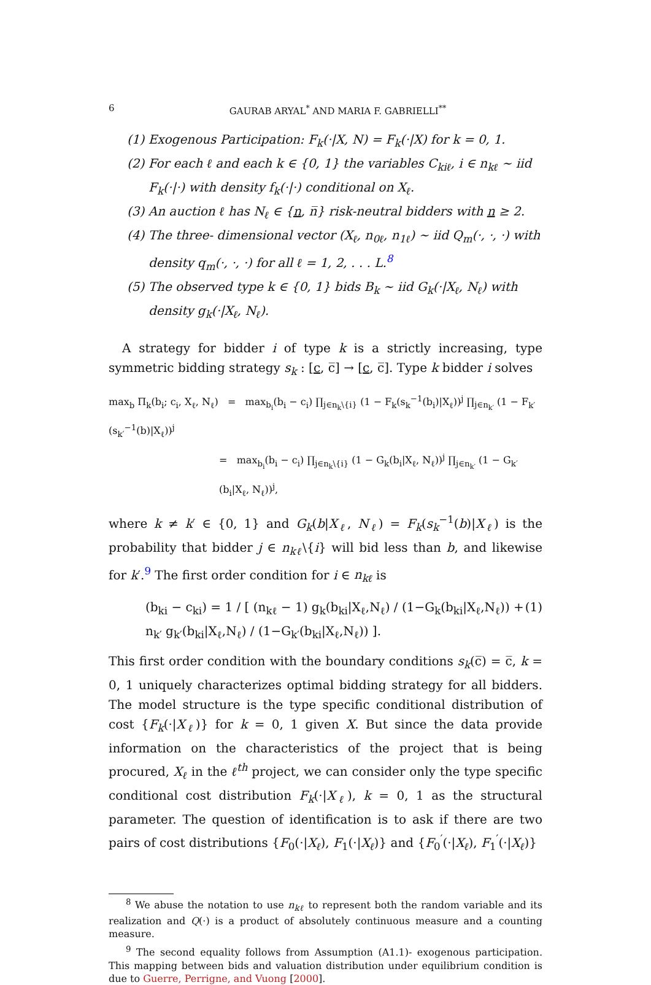6 GAURAB ARYAL<sup>*</sup> AND MARIA F. GABRIELLI<sup>**</sup>
(1) Exogenous Participation: F<sub>k</sub>(·|X, N) = F<sub>k</sub>(·|X) for k = 0, 1.
(2) For each ℓ and each k ∈ {0, 1} the variables C<sub>kiℓ</sub>, i ∈ n<sub>kℓ</sub> ∼ iid F<sub>k</sub>(·|·) with density f<sub>k</sub>(·|·) conditional on X<sub>ℓ</sub>.
(3) An auction ℓ has N<sub>ℓ</sub> ∈ {n, n̅} risk-neutral bidders with n ≥ 2.
(4) The three- dimensional vector (X<sub>ℓ</sub>, n<sub>0ℓ</sub>, n<sub>1ℓ</sub>) ∼ iid Q<sub>m</sub>(·, ·, ·) with density q<sub>m</sub>(·, ·, ·) for all ℓ = 1, 2, . . . L.<sup>8</sup>
(5) The observed type k ∈ {0, 1} bids B<sub>k</sub> ∼ iid G<sub>k</sub>(·|X<sub>ℓ</sub>, N<sub>ℓ</sub>) with density g<sub>k</sub>(·|X<sub>ℓ</sub>, N<sub>ℓ</sub>).
A strategy for bidder i of type k is a strictly increasing, type symmetric bidding strategy s<sub>k</sub> : [c, c̅] → [c, c̅]. Type k bidder i solves
max<sub>b</sub> Π<sub>k</sub>(b<sub>i</sub>; c<sub>i</sub>, X<sub>ℓ</sub>, N<sub>ℓ</sub>) = max<sub>b<sub>i</sub></sub>(b<sub>i</sub> − c<sub>i</sub>) ∏<sub>j∈n<sub>k</sub>\{i}</sub> (1 − F<sub>k</sub>(s<sub>k</sub><sup>−1</sup>(b<sub>i</sub>)|X<sub>ℓ</sub>))<sup>j</sup> ∏<sub>j∈n<sub>k′</sub></sub> (1 − F<sub>k′</sub>(s<sub>k′</sub><sup>−1</sup>(b)|X<sub>ℓ</sub>))<sup>j</sup>
= max<sub>b<sub>i</sub></sub>(b<sub>i</sub> − c<sub>i</sub>) ∏<sub>j∈n<sub>k</sub>\{i}</sub> (1 − G<sub>k</sub>(b<sub>i</sub>|X<sub>ℓ</sub>, N<sub>ℓ</sub>))<sup>j</sup> ∏<sub>j∈n<sub>k′</sub></sub> (1 − G<sub>k′</sub>(b<sub>i</sub>|X<sub>ℓ</sub>, N<sub>ℓ</sub>))<sup>j</sup>,
where k ≠ k′ ∈ {0, 1} and G<sub>k</sub>(b|X<sub>ℓ</sub>, N<sub>ℓ</sub>) = F<sub>k</sub>(s<sub>k</sub><sup>−1</sup>(b)|X<sub>ℓ</sub>) is the probability that bidder j ∈ n<sub>kℓ</sub>\{i} will bid less than b, and likewise for k′.<sup>9</sup> The first order condition for i ∈ n<sub>kℓ</sub> is
(b<sub>ki</sub> − c<sub>ki</sub>) = 1 / [ (n<sub>kℓ</sub> − 1) g<sub>k</sub>(b<sub>ki</sub>|X<sub>ℓ</sub>,N<sub>ℓ</sub>) / (1−G<sub>k</sub>(b<sub>ki</sub>|X<sub>ℓ</sub>,N<sub>ℓ</sub>)) + n<sub>k′</sub> g<sub>k′</sub>(b<sub>ki</sub>|X<sub>ℓ</sub>,N<sub>ℓ</sub>) / (1−G<sub>k′</sub>(b<sub>ki</sub>|X<sub>ℓ</sub>,N<sub>ℓ</sub>)) ]. (1)
This first order condition with the boundary conditions s<sub>k</sub>(c̅) = c̅, k = 0, 1 uniquely characterizes optimal bidding strategy for all bidders. The model structure is the type specific conditional distribution of cost {F<sub>k</sub>(·|X<sub>ℓ</sub>)} for k = 0, 1 given X. But since the data provide information on the characteristics of the project that is being procured, X<sub>ℓ</sub> in the ℓ<sup>th</sup> project, we can consider only the type specific conditional cost distribution F<sub>k</sub>(·|X<sub>ℓ</sub>), k = 0, 1 as the structural parameter. The question of identification is to ask if there are two pairs of cost distributions {F<sub>0</sub>(·|X<sub>ℓ</sub>), F<sub>1</sub>(·|X<sub>ℓ</sub>)} and {F<sub>0</sub><sup>′</sup>(·|X<sub>ℓ</sub>), F<sub>1</sub><sup>′</sup>(·|X<sub>ℓ</sub>)}
<sup>8</sup> We abuse the notation to use n<sub>kℓ</sub> to represent both the random variable and its realization and Q(·) is a product of absolutely continuous measure and a counting measure.
<sup>9</sup> The second equality follows from Assumption (A1.1)- exogenous participation. This mapping between bids and valuation distribution under equilibrium condition is due to Guerre, Perrigne, and Vuong [2000].